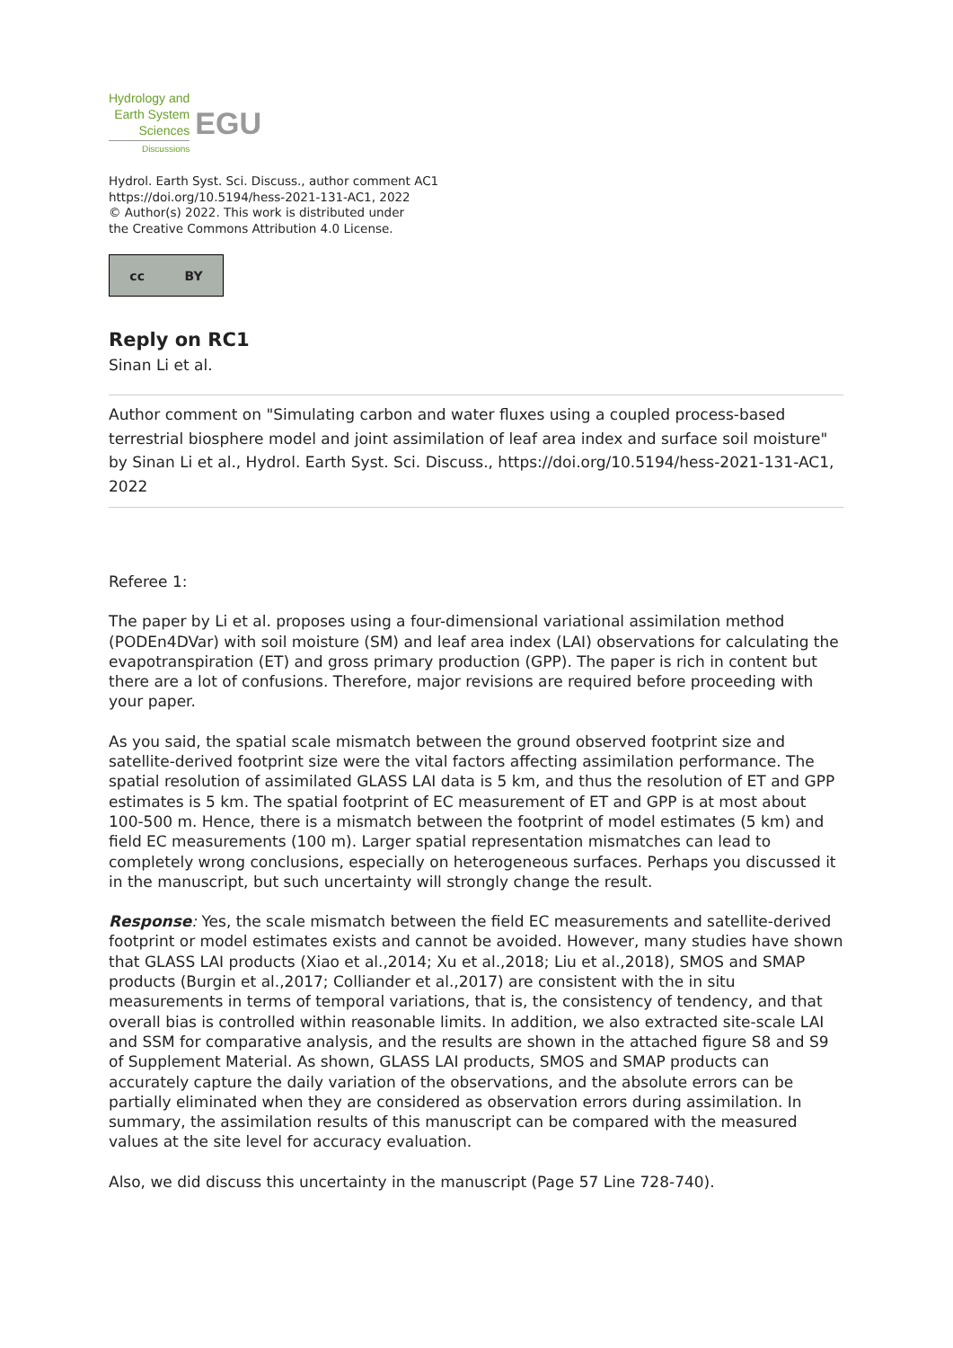Hydrology and
Earth System
Sciences
Discussions
EGU
Hydrol. Earth Syst. Sci. Discuss., author comment AC1
https://doi.org/10.5194/hess-2021-131-AC1, 2022
© Author(s) 2022. This work is distributed under
the Creative Commons Attribution 4.0 License.
cc BY
Reply on RC1
Sinan Li et al.
Author comment on "Simulating carbon and water fluxes using a coupled process-based terrestrial biosphere model and joint assimilation of leaf area index and surface soil moisture" by Sinan Li et al., Hydrol. Earth Syst. Sci. Discuss., https://doi.org/10.5194/hess-2021-131-AC1, 2022
Referee 1:
The paper by Li et al. proposes using a four-dimensional variational assimilation method (PODEn4DVar) with soil moisture (SM) and leaf area index (LAI) observations for calculating the evapotranspiration (ET) and gross primary production (GPP). The paper is rich in content but there are a lot of confusions. Therefore, major revisions are required before proceeding with your paper.
As you said, the spatial scale mismatch between the ground observed footprint size and satellite-derived footprint size were the vital factors affecting assimilation performance. The spatial resolution of assimilated GLASS LAI data is 5 km, and thus the resolution of ET and GPP estimates is 5 km. The spatial footprint of EC measurement of ET and GPP is at most about 100-500 m. Hence, there is a mismatch between the footprint of model estimates (5 km) and field EC measurements (100 m). Larger spatial representation mismatches can lead to completely wrong conclusions, especially on heterogeneous surfaces. Perhaps you discussed it in the manuscript, but such uncertainty will strongly change the result.
Response: Yes, the scale mismatch between the field EC measurements and satellite-derived footprint or model estimates exists and cannot be avoided. However, many studies have shown that GLASS LAI products (Xiao et al.,2014; Xu et al.,2018; Liu et al.,2018), SMOS and SMAP products (Burgin et al.,2017; Colliander et al.,2017) are consistent with the in situ measurements in terms of temporal variations, that is, the consistency of tendency, and that overall bias is controlled within reasonable limits. In addition, we also extracted site-scale LAI and SSM for comparative analysis, and the results are shown in the attached figure S8 and S9 of Supplement Material. As shown, GLASS LAI products, SMOS and SMAP products can accurately capture the daily variation of the observations, and the absolute errors can be partially eliminated when they are considered as observation errors during assimilation. In summary, the assimilation results of this manuscript can be compared with the measured values at the site level for accuracy evaluation.
Also, we did discuss this uncertainty in the manuscript (Page 57 Line 728-740).